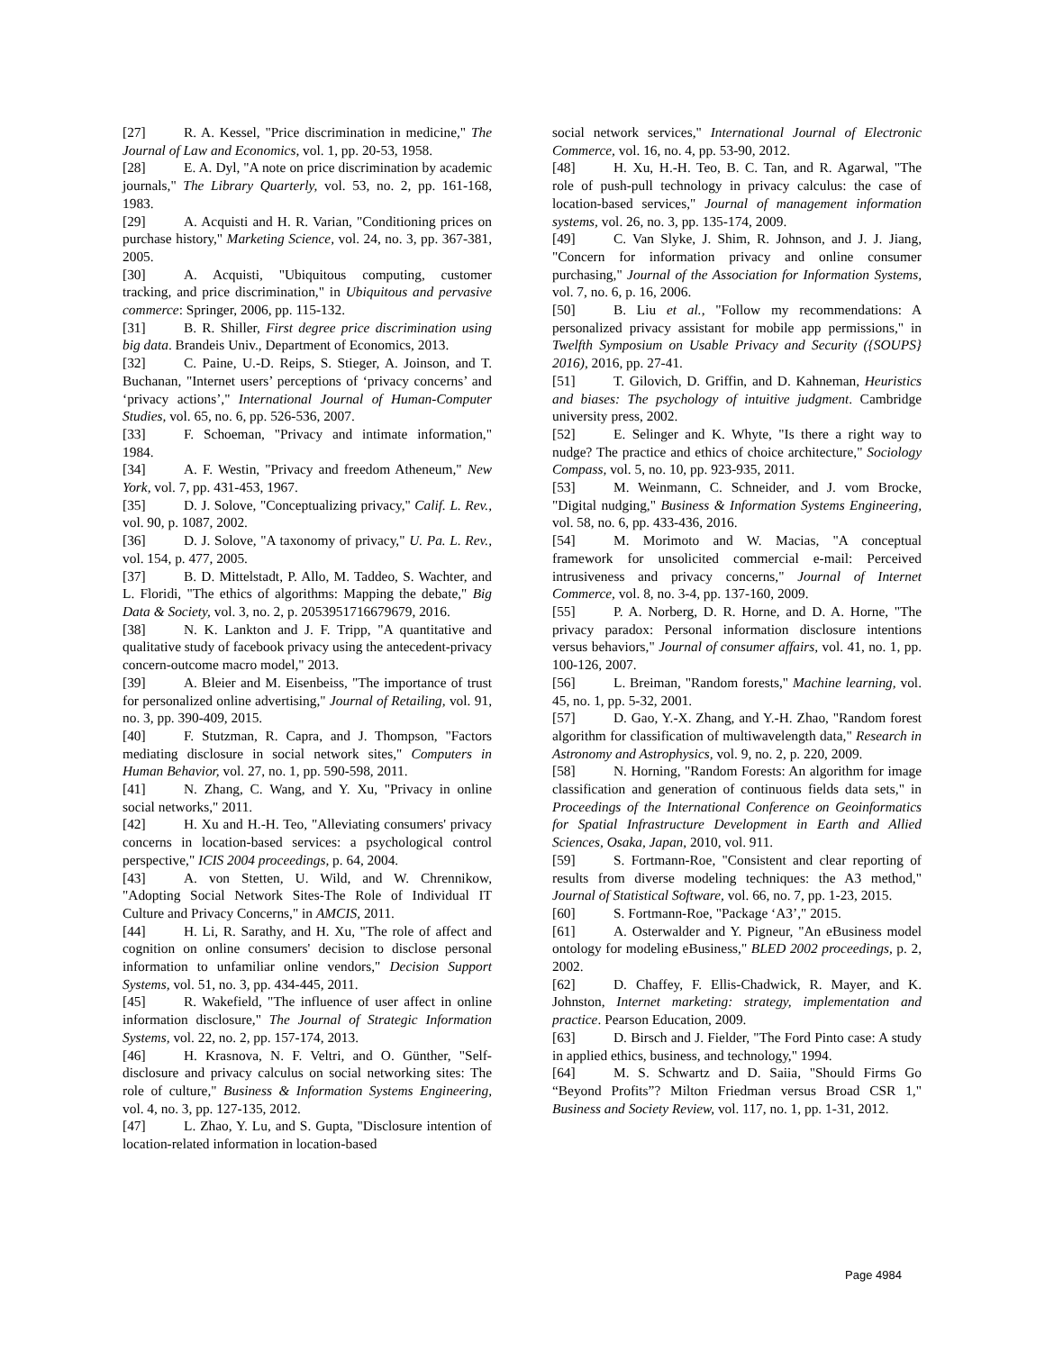[27] R. A. Kessel, "Price discrimination in medicine," The Journal of Law and Economics, vol. 1, pp. 20-53, 1958.
[28] E. A. Dyl, "A note on price discrimination by academic journals," The Library Quarterly, vol. 53, no. 2, pp. 161-168, 1983.
[29] A. Acquisti and H. R. Varian, "Conditioning prices on purchase history," Marketing Science, vol. 24, no. 3, pp. 367-381, 2005.
[30] A. Acquisti, "Ubiquitous computing, customer tracking, and price discrimination," in Ubiquitous and pervasive commerce: Springer, 2006, pp. 115-132.
[31] B. R. Shiller, First degree price discrimination using big data. Brandeis Univ., Department of Economics, 2013.
[32] C. Paine, U.-D. Reips, S. Stieger, A. Joinson, and T. Buchanan, "Internet users’ perceptions of ‘privacy concerns’ and ‘privacy actions’," International Journal of Human-Computer Studies, vol. 65, no. 6, pp. 526-536, 2007.
[33] F. Schoeman, "Privacy and intimate information," 1984.
[34] A. F. Westin, "Privacy and freedom Atheneum," New York, vol. 7, pp. 431-453, 1967.
[35] D. J. Solove, "Conceptualizing privacy," Calif. L. Rev., vol. 90, p. 1087, 2002.
[36] D. J. Solove, "A taxonomy of privacy," U. Pa. L. Rev., vol. 154, p. 477, 2005.
[37] B. D. Mittelstadt, P. Allo, M. Taddeo, S. Wachter, and L. Floridi, "The ethics of algorithms: Mapping the debate," Big Data & Society, vol. 3, no. 2, p. 2053951716679679, 2016.
[38] N. K. Lankton and J. F. Tripp, "A quantitative and qualitative study of facebook privacy using the antecedent-privacy concern-outcome macro model," 2013.
[39] A. Bleier and M. Eisenbeiss, "The importance of trust for personalized online advertising," Journal of Retailing, vol. 91, no. 3, pp. 390-409, 2015.
[40] F. Stutzman, R. Capra, and J. Thompson, "Factors mediating disclosure in social network sites," Computers in Human Behavior, vol. 27, no. 1, pp. 590-598, 2011.
[41] N. Zhang, C. Wang, and Y. Xu, "Privacy in online social networks," 2011.
[42] H. Xu and H.-H. Teo, "Alleviating consumers' privacy concerns in location-based services: a psychological control perspective," ICIS 2004 proceedings, p. 64, 2004.
[43] A. von Stetten, U. Wild, and W. Chrennikow, "Adopting Social Network Sites-The Role of Individual IT Culture and Privacy Concerns," in AMCIS, 2011.
[44] H. Li, R. Sarathy, and H. Xu, "The role of affect and cognition on online consumers' decision to disclose personal information to unfamiliar online vendors," Decision Support Systems, vol. 51, no. 3, pp. 434-445, 2011.
[45] R. Wakefield, "The influence of user affect in online information disclosure," The Journal of Strategic Information Systems, vol. 22, no. 2, pp. 157-174, 2013.
[46] H. Krasnova, N. F. Veltri, and O. Günther, "Self-disclosure and privacy calculus on social networking sites: The role of culture," Business & Information Systems Engineering, vol. 4, no. 3, pp. 127-135, 2012.
[47] L. Zhao, Y. Lu, and S. Gupta, "Disclosure intention of location-related information in location-based
social network services," International Journal of Electronic Commerce, vol. 16, no. 4, pp. 53-90, 2012.
[48] H. Xu, H.-H. Teo, B. C. Tan, and R. Agarwal, "The role of push-pull technology in privacy calculus: the case of location-based services," Journal of management information systems, vol. 26, no. 3, pp. 135-174, 2009.
[49] C. Van Slyke, J. Shim, R. Johnson, and J. J. Jiang, "Concern for information privacy and online consumer purchasing," Journal of the Association for Information Systems, vol. 7, no. 6, p. 16, 2006.
[50] B. Liu et al., "Follow my recommendations: A personalized privacy assistant for mobile app permissions," in Twelfth Symposium on Usable Privacy and Security ({SOUPS} 2016), 2016, pp. 27-41.
[51] T. Gilovich, D. Griffin, and D. Kahneman, Heuristics and biases: The psychology of intuitive judgment. Cambridge university press, 2002.
[52] E. Selinger and K. Whyte, "Is there a right way to nudge? The practice and ethics of choice architecture," Sociology Compass, vol. 5, no. 10, pp. 923-935, 2011.
[53] M. Weinmann, C. Schneider, and J. vom Brocke, "Digital nudging," Business & Information Systems Engineering, vol. 58, no. 6, pp. 433-436, 2016.
[54] M. Morimoto and W. Macias, "A conceptual framework for unsolicited commercial e-mail: Perceived intrusiveness and privacy concerns," Journal of Internet Commerce, vol. 8, no. 3-4, pp. 137-160, 2009.
[55] P. A. Norberg, D. R. Horne, and D. A. Horne, "The privacy paradox: Personal information disclosure intentions versus behaviors," Journal of consumer affairs, vol. 41, no. 1, pp. 100-126, 2007.
[56] L. Breiman, "Random forests," Machine learning, vol. 45, no. 1, pp. 5-32, 2001.
[57] D. Gao, Y.-X. Zhang, and Y.-H. Zhao, "Random forest algorithm for classification of multiwavelength data," Research in Astronomy and Astrophysics, vol. 9, no. 2, p. 220, 2009.
[58] N. Horning, "Random Forests: An algorithm for image classification and generation of continuous fields data sets," in Proceedings of the International Conference on Geoinformatics for Spatial Infrastructure Development in Earth and Allied Sciences, Osaka, Japan, 2010, vol. 911.
[59] S. Fortmann-Roe, "Consistent and clear reporting of results from diverse modeling techniques: the A3 method," Journal of Statistical Software, vol. 66, no. 7, pp. 1-23, 2015.
[60] S. Fortmann-Roe, "Package ‘A3’," 2015.
[61] A. Osterwalder and Y. Pigneur, "An eBusiness model ontology for modeling eBusiness," BLED 2002 proceedings, p. 2, 2002.
[62] D. Chaffey, F. Ellis-Chadwick, R. Mayer, and K. Johnston, Internet marketing: strategy, implementation and practice. Pearson Education, 2009.
[63] D. Birsch and J. Fielder, "The Ford Pinto case: A study in applied ethics, business, and technology," 1994.
[64] M. S. Schwartz and D. Saiia, "Should Firms Go “Beyond Profits”? Milton Friedman versus Broad CSR 1," Business and Society Review, vol. 117, no. 1, pp. 1-31, 2012.
Page 4984